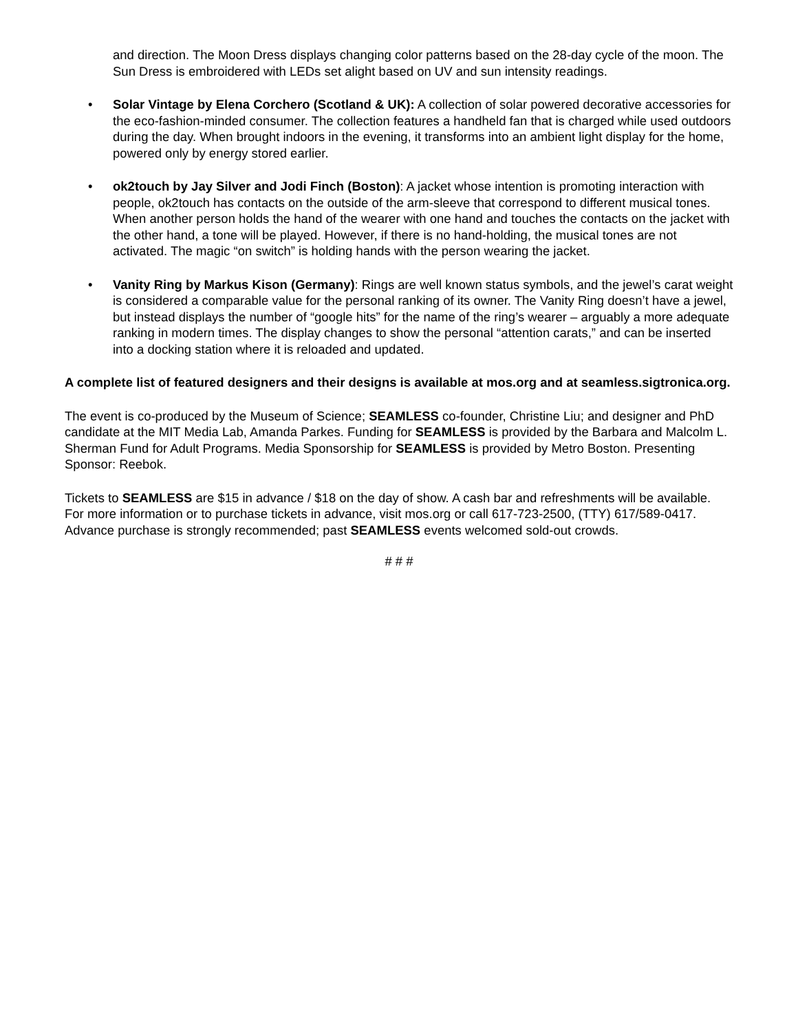and direction. The Moon Dress displays changing color patterns based on the 28-day cycle of the moon. The Sun Dress is embroidered with LEDs set alight based on UV and sun intensity readings.
• Solar Vintage by Elena Corchero (Scotland & UK): A collection of solar powered decorative accessories for the eco-fashion-minded consumer. The collection features a handheld fan that is charged while used outdoors during the day. When brought indoors in the evening, it transforms into an ambient light display for the home, powered only by energy stored earlier.
• ok2touch by Jay Silver and Jodi Finch (Boston): A jacket whose intention is promoting interaction with people, ok2touch has contacts on the outside of the arm-sleeve that correspond to different musical tones. When another person holds the hand of the wearer with one hand and touches the contacts on the jacket with the other hand, a tone will be played. However, if there is no hand-holding, the musical tones are not activated. The magic “on switch” is holding hands with the person wearing the jacket.
• Vanity Ring by Markus Kison (Germany): Rings are well known status symbols, and the jewel’s carat weight is considered a comparable value for the personal ranking of its owner. The Vanity Ring doesn’t have a jewel, but instead displays the number of “google hits” for the name of the ring’s wearer – arguably a more adequate ranking in modern times. The display changes to show the personal “attention carats,” and can be inserted into a docking station where it is reloaded and updated.
A complete list of featured designers and their designs is available at mos.org and at seamless.sigtronica.org.
The event is co-produced by the Museum of Science; SEAMLESS co-founder, Christine Liu; and designer and PhD candidate at the MIT Media Lab, Amanda Parkes. Funding for SEAMLESS is provided by the Barbara and Malcolm L. Sherman Fund for Adult Programs. Media Sponsorship for SEAMLESS is provided by Metro Boston. Presenting Sponsor: Reebok.
Tickets to SEAMLESS are $15 in advance / $18 on the day of show. A cash bar and refreshments will be available. For more information or to purchase tickets in advance, visit mos.org or call 617-723-2500, (TTY) 617/589-0417. Advance purchase is strongly recommended; past SEAMLESS events welcomed sold-out crowds.
# # #